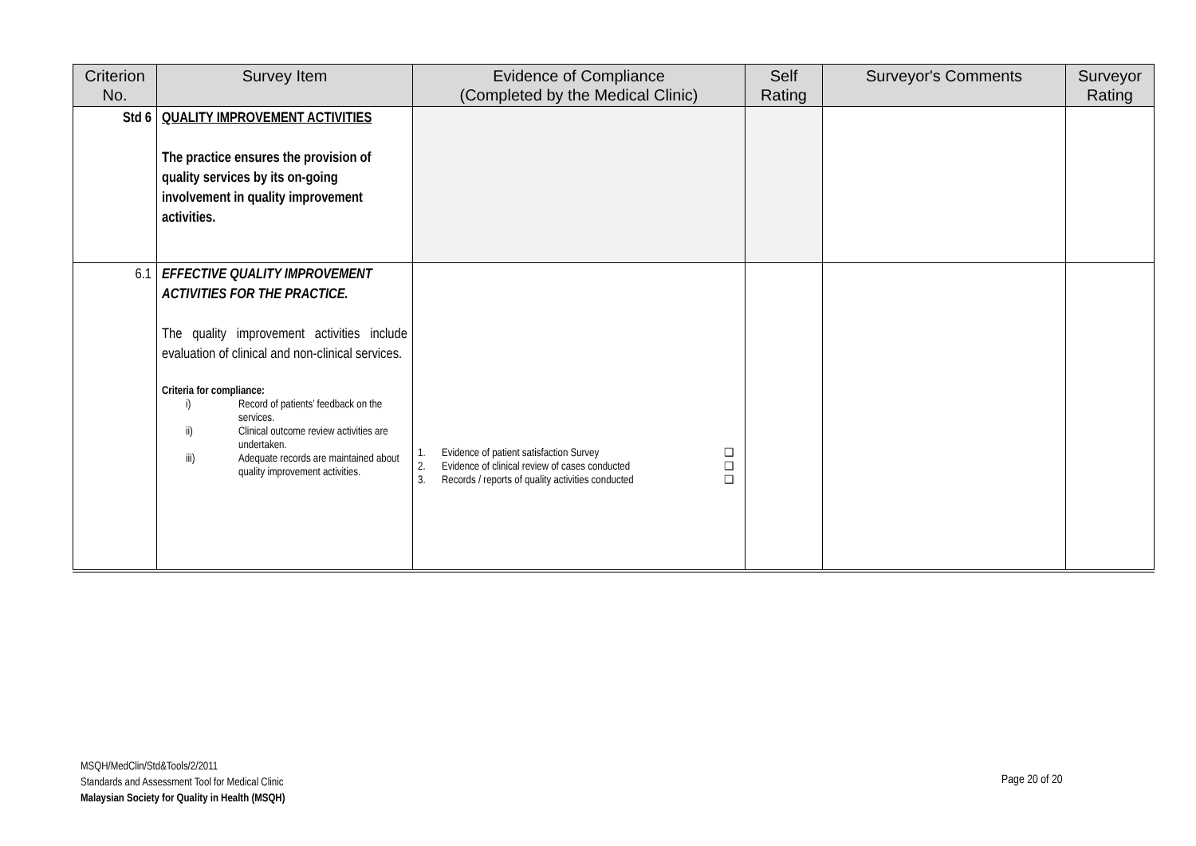| Criterion No. | Survey Item | Evidence of Compliance (Completed by the Medical Clinic) | Self Rating | Surveyor's Comments | Surveyor Rating |
| --- | --- | --- | --- | --- | --- |
| Std 6 | QUALITY IMPROVEMENT ACTIVITIES The practice ensures the provision of quality services by its on-going involvement in quality improvement activities. | | | | |
| 6.1 | EFFECTIVE QUALITY IMPROVEMENT ACTIVITIES FOR THE PRACTICE. The quality improvement activities include evaluation of clinical and non-clinical services. Criteria for compliance: i) Record of patients’ feedback on the services. ii) Clinical outcome review activities are undertaken. iii) Adequate records are maintained about quality improvement activities. | 1. Evidence of patient satisfaction Survey ❑ 2. Evidence of clinical review of cases conducted ❑ 3. Records / reports of quality activities conducted ❑ | | | |
MSQH/MedClin/Std&Tools/2/2011
Standards and Assessment Tool for Medical Clinic
Malaysian Society for Quality in Health (MSQH)
Page 20 of 20